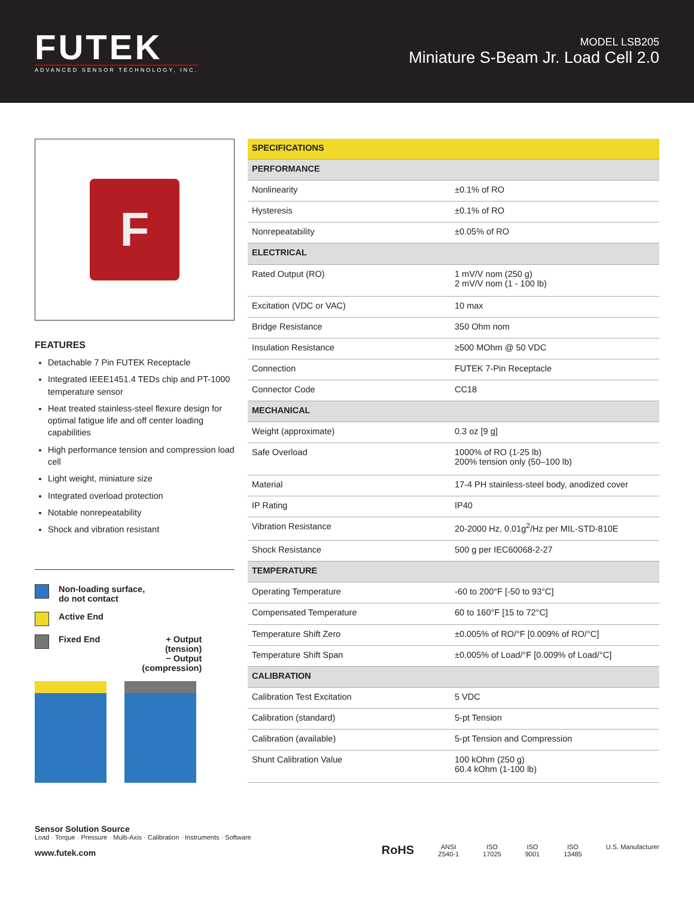FUTEK
ADVANCED SENSOR TECHNOLOGY, INC.
MODEL LSB205
Miniature S-Beam Jr. Load Cell 2.0
F
FEATURES
Detachable 7 Pin FUTEK Receptacle
Integrated IEEE1451.4 TEDs chip and PT-1000 temperature sensor
Heat treated stainless-steel flexure design for optimal fatigue life and off center loading capabilities
High performance tension and compression load cell
Light weight, miniature size
Integrated overload protection
Notable nonrepeatability
Shock and vibration resistant
Non-loading surface,
do not contact
Active End
Fixed End + Output
(tension)
− Output
(compression)
| SPECIFICATIONS | |
| --- | --- |
| PERFORMANCE | |
| Nonlinearity | ±0.1% of RO |
| Hysteresis | ±0.1% of RO |
| Nonrepeatability | ±0.05% of RO |
| ELECTRICAL | |
| Rated Output (RO) | 1 mV/V nom (250 g) 2 mV/V nom (1 - 100 lb) |
| Excitation (VDC or VAC) | 10 max |
| Bridge Resistance | 350 Ohm nom |
| Insulation Resistance | ≥500 MOhm @ 50 VDC |
| Connection | FUTEK 7-Pin Receptacle |
| Connector Code | CC18 |
| MECHANICAL | |
| Weight (approximate) | 0.3 oz [9 g] |
| Safe Overload | 1000% of RO (1-25 lb) 200% tension only (50–100 lb) |
| Material | 17-4 PH stainless-steel body, anodized cover |
| IP Rating | IP40 |
| Vibration Resistance | 20-2000 Hz, 0.01g<sup>2</sup>/Hz per MIL-STD-810E |
| Shock Resistance | 500 g per IEC60068-2-27 |
| TEMPERATURE | |
| Operating Temperature | -60 to 200°F [-50 to 93°C] |
| Compensated Temperature | 60 to 160°F [15 to 72°C] |
| Temperature Shift Zero | ±0.005% of RO/°F [0.009% of RO/°C] |
| Temperature Shift Span | ±0.005% of Load/°F [0.009% of Load/°C] |
| CALIBRATION | |
| Calibration Test Excitation | 5 VDC |
| Calibration (standard) | 5-pt Tension |
| Calibration (available) | 5-pt Tension and Compression |
| Shunt Calibration Value | 100 kOhm (250 g) 60.4 kOhm (1-100 lb) |
Sensor Solution Source
Load · Torque · Pressure · Multi-Axis · Calibration · Instruments · Software
www.futek.com
RoHS
ANSI
Z540-1
ISO
17025
ISO
9001
ISO
13485
U.S. Manufacturer